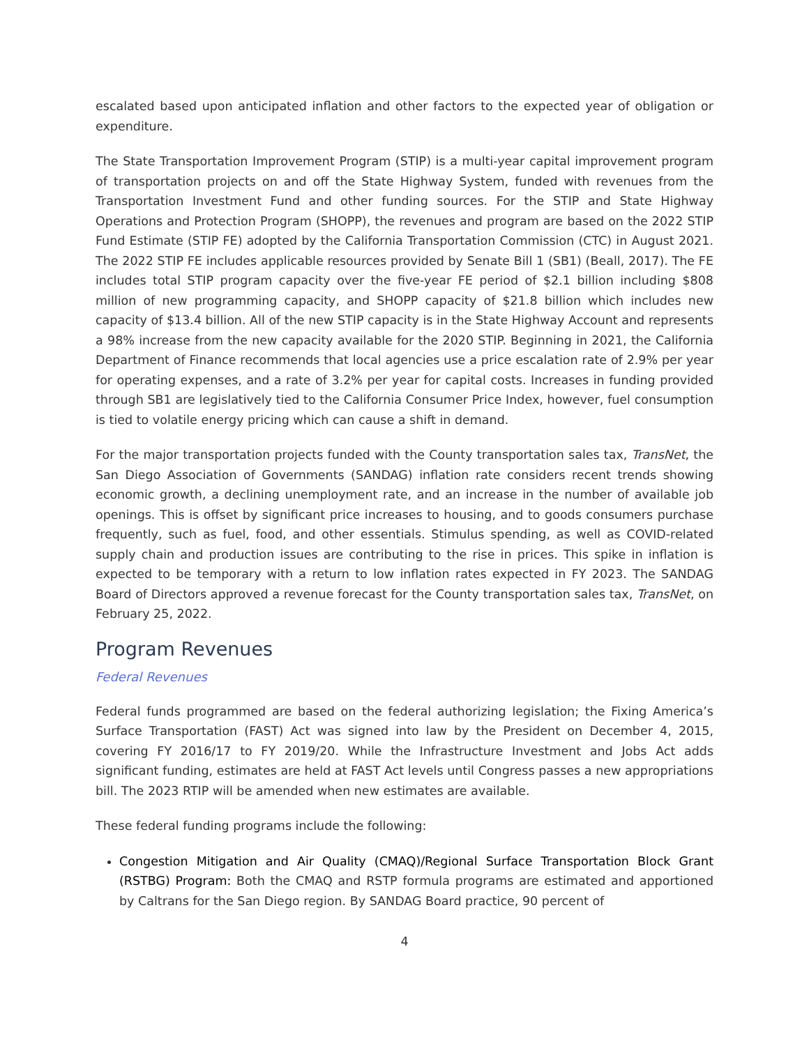escalated based upon anticipated inflation and other factors to the expected year of obligation or expenditure.
The State Transportation Improvement Program (STIP) is a multi-year capital improvement program of transportation projects on and off the State Highway System, funded with revenues from the Transportation Investment Fund and other funding sources. For the STIP and State Highway Operations and Protection Program (SHOPP), the revenues and program are based on the 2022 STIP Fund Estimate (STIP FE) adopted by the California Transportation Commission (CTC) in August 2021. The 2022 STIP FE includes applicable resources provided by Senate Bill 1 (SB1) (Beall, 2017). The FE includes total STIP program capacity over the five-year FE period of $2.1 billion including $808 million of new programming capacity, and SHOPP capacity of $21.8 billion which includes new capacity of $13.4 billion. All of the new STIP capacity is in the State Highway Account and represents a 98% increase from the new capacity available for the 2020 STIP. Beginning in 2021, the California Department of Finance recommends that local agencies use a price escalation rate of 2.9% per year for operating expenses, and a rate of 3.2% per year for capital costs. Increases in funding provided through SB1 are legislatively tied to the California Consumer Price Index, however, fuel consumption is tied to volatile energy pricing which can cause a shift in demand.
For the major transportation projects funded with the County transportation sales tax, TransNet, the San Diego Association of Governments (SANDAG) inflation rate considers recent trends showing economic growth, a declining unemployment rate, and an increase in the number of available job openings. This is offset by significant price increases to housing, and to goods consumers purchase frequently, such as fuel, food, and other essentials. Stimulus spending, as well as COVID-related supply chain and production issues are contributing to the rise in prices. This spike in inflation is expected to be temporary with a return to low inflation rates expected in FY 2023. The SANDAG Board of Directors approved a revenue forecast for the County transportation sales tax, TransNet, on February 25, 2022.
Program Revenues
Federal Revenues
Federal funds programmed are based on the federal authorizing legislation; the Fixing America’s Surface Transportation (FAST) Act was signed into law by the President on December 4, 2015, covering FY 2016/17 to FY 2019/20. While the Infrastructure Investment and Jobs Act adds significant funding, estimates are held at FAST Act levels until Congress passes a new appropriations bill. The 2023 RTIP will be amended when new estimates are available.
These federal funding programs include the following:
Congestion Mitigation and Air Quality (CMAQ)/Regional Surface Transportation Block Grant (RSTBG) Program: Both the CMAQ and RSTP formula programs are estimated and apportioned by Caltrans for the San Diego region. By SANDAG Board practice, 90 percent of
4